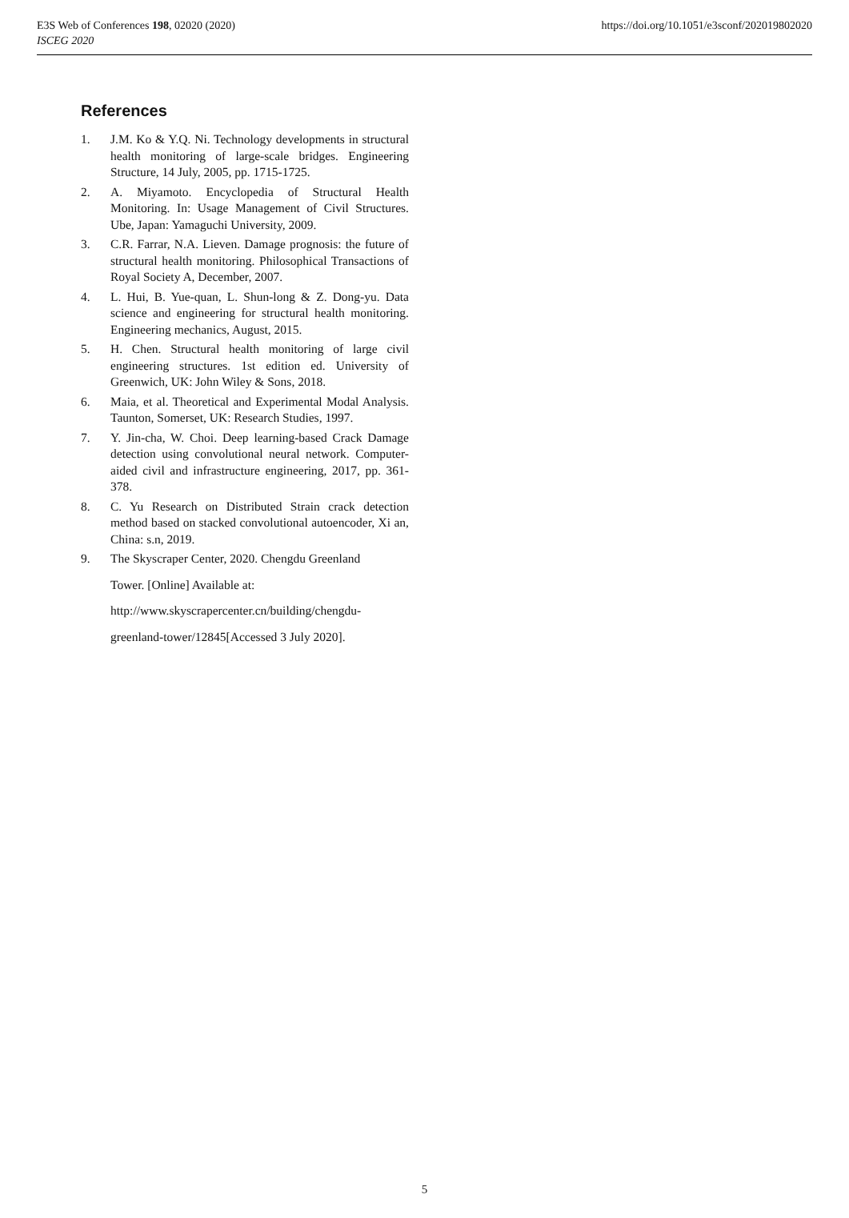E3S Web of Conferences 198, 02020 (2020)
ISCEG 2020
https://doi.org/10.1051/e3sconf/202019802020
References
1. J.M. Ko & Y.Q. Ni. Technology developments in structural health monitoring of large-scale bridges. Engineering Structure, 14 July, 2005, pp. 1715-1725.
2. A. Miyamoto. Encyclopedia of Structural Health Monitoring. In: Usage Management of Civil Structures. Ube, Japan: Yamaguchi University, 2009.
3. C.R. Farrar, N.A. Lieven. Damage prognosis: the future of structural health monitoring. Philosophical Transactions of Royal Society A, December, 2007.
4. L. Hui, B. Yue-quan, L. Shun-long & Z. Dong-yu. Data science and engineering for structural health monitoring. Engineering mechanics, August, 2015.
5. H. Chen. Structural health monitoring of large civil engineering structures. 1st edition ed. University of Greenwich, UK: John Wiley & Sons, 2018.
6. Maia, et al. Theoretical and Experimental Modal Analysis. Taunton, Somerset, UK: Research Studies, 1997.
7. Y. Jin-cha, W. Choi. Deep learning-based Crack Damage detection using convolutional neural network. Computer-aided civil and infrastructure engineering, 2017, pp. 361-378.
8. C. Yu Research on Distributed Strain crack detection method based on stacked convolutional autoencoder, Xi an, China: s.n, 2019.
9. The Skyscraper Center, 2020. Chengdu Greenland
Tower. [Online] Available at:
http://www.skyscrapercenter.cn/building/chengdu-
greenland-tower/12845[Accessed 3 July 2020].
5